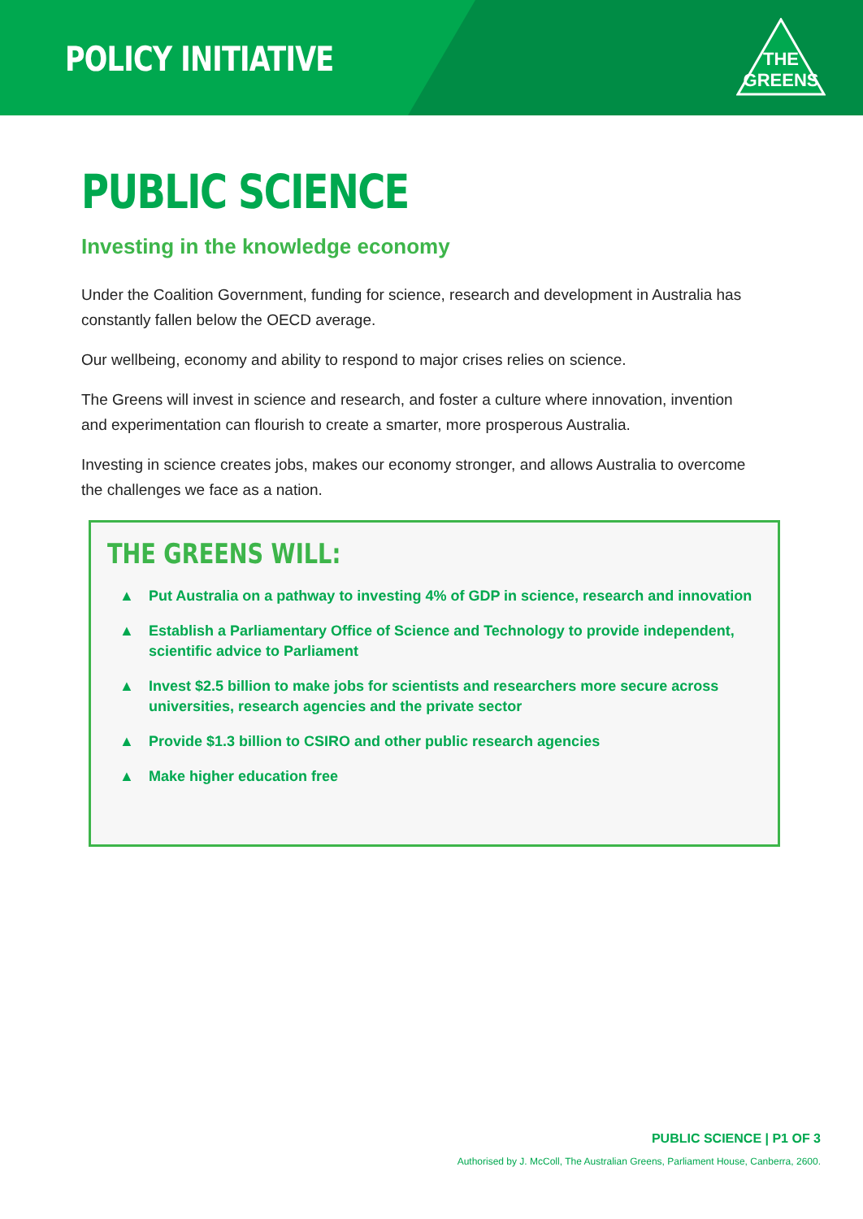POLICY INITIATIVE
THE
GREENS
PUBLIC SCIENCE
Investing in the knowledge economy
Under the Coalition Government, funding for science, research and development in Australia has constantly fallen below the OECD average.
Our wellbeing, economy and ability to respond to major crises relies on science.
The Greens will invest in science and research, and foster a culture where innovation, invention and experimentation can flourish to create a smarter, more prosperous Australia.
Investing in science creates jobs, makes our economy stronger, and allows Australia to overcome the challenges we face as a nation.
THE GREENS WILL:
▲ Put Australia on a pathway to investing 4% of GDP in science, research and innovation
▲ Establish a Parliamentary Office of Science and Technology to provide independent, scientific advice to Parliament
▲ Invest $2.5 billion to make jobs for scientists and researchers more secure across universities, research agencies and the private sector
▲ Provide $1.3 billion to CSIRO and other public research agencies
▲ Make higher education free
PUBLIC SCIENCE | P1 OF 3
Authorised by J. McColl, The Australian Greens, Parliament House, Canberra, 2600.